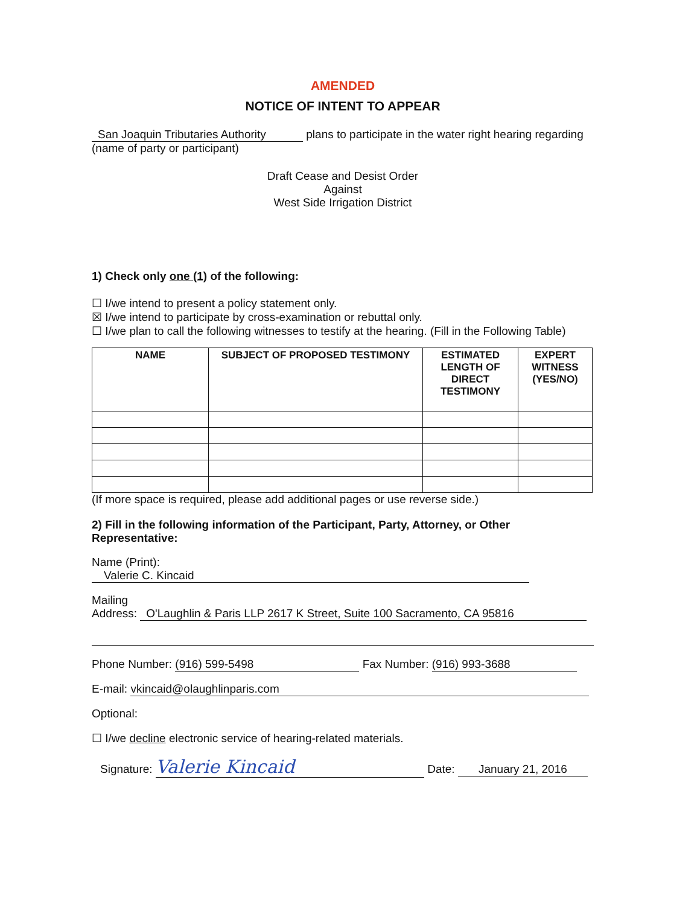AMENDED
NOTICE OF INTENT TO APPEAR
San Joaquin Tributaries Authority plans to participate in the water right hearing regarding
(name of party or participant)
Draft Cease and Desist Order
Against
West Side Irrigation District
1) Check only one (1) of the following:
☐ I/we intend to present a policy statement only.
☒ I/we intend to participate by cross-examination or rebuttal only.
☐ I/we plan to call the following witnesses to testify at the hearing. (Fill in the Following Table)
| NAME | SUBJECT OF PROPOSED TESTIMONY | ESTIMATED LENGTH OF DIRECT TESTIMONY | EXPERT WITNESS (YES/NO) |
| --- | --- | --- | --- |
(If more space is required, please add additional pages or use reverse side.)
2) Fill in the following information of the Participant, Party, Attorney, or Other Representative:
Name (Print): Valerie C. Kincaid
Mailing
Address: O'Laughlin & Paris LLP 2617 K Street, Suite 100 Sacramento, CA 95816
Phone Number: (916) 599-5498 Fax Number: (916) 993-3688
E-mail: vkincaid@olaughlinparis.com
Optional:
☐ I/we decline electronic service of hearing-related materials.
Signature: Valerie Kincaid Date: January 21, 2016